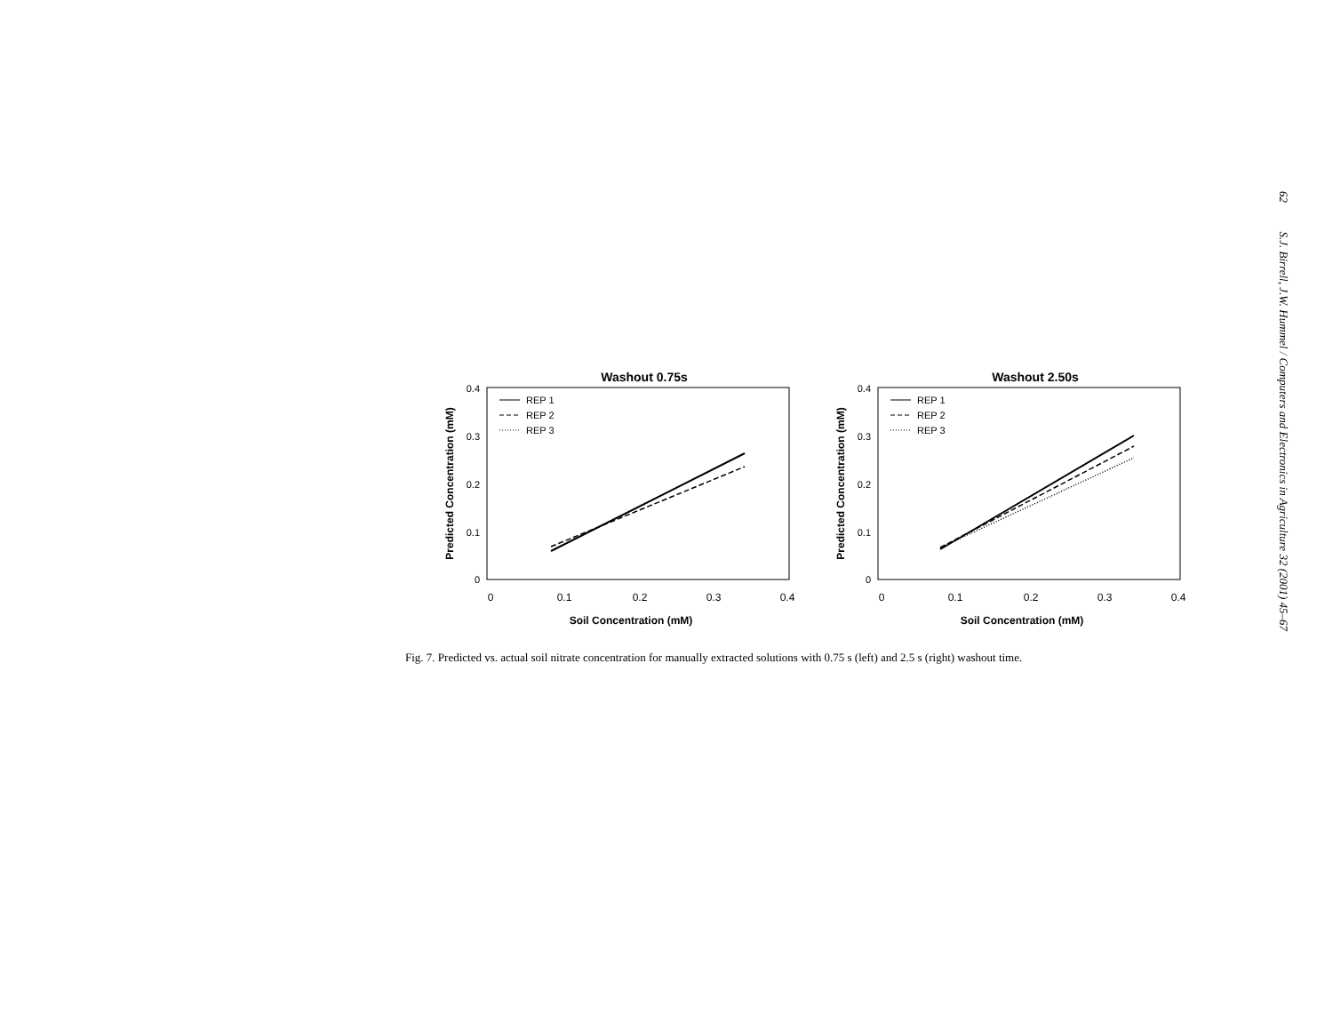62 S.J. Birrell, J.W. Hummel / Computers and Electronics in Agriculture 32 (2001) 45–67
Washout 0.75s
0.4
0.3
0.2
0.1
0
0
0.1
0.2
0.3
0.4
Soil Concentration (mM)
Predicted Concentration (mM)
REP 1
REP 2
REP 3
Washout 2.50s
0.4
0.3
0.2
0.1
0
0
0.1
0.2
0.3
0.4
Soil Concentration (mM)
Predicted Concentration (mM)
REP 1
REP 2
REP 3
Fig. 7. Predicted vs. actual soil nitrate concentration for manually extracted solutions with 0.75 s (left) and 2.5 s (right) washout time.